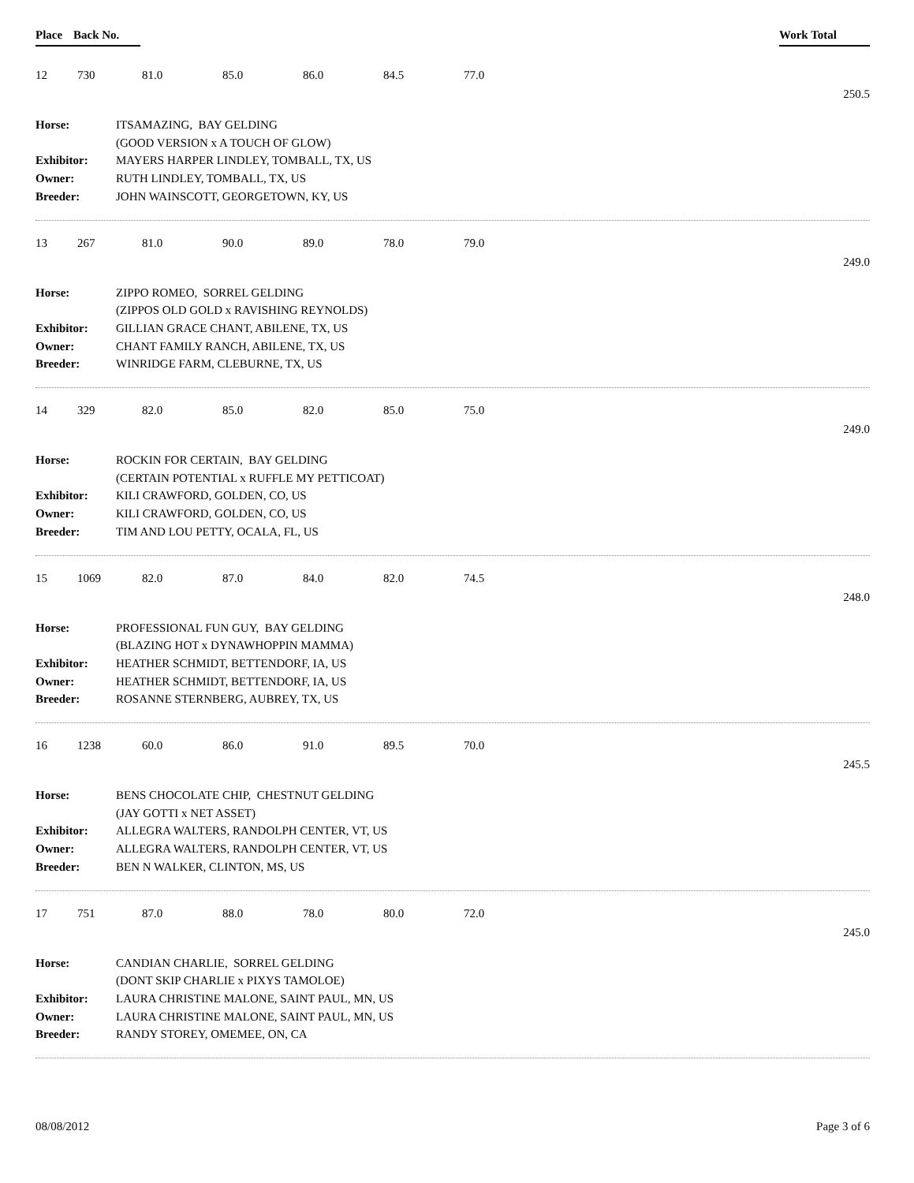| Place | Back No. | | Work Total |
| --- | --- | --- | --- |
12 730 81.0 85.0 86.0 84.5 77.0
250.5
Horse: ITSAMAZING, BAY GELDING
(GOOD VERSION x A TOUCH OF GLOW)
Exhibitor: MAYERS HARPER LINDLEY, TOMBALL, TX, US
Owner: RUTH LINDLEY, TOMBALL, TX, US
Breeder: JOHN WAINSCOTT, GEORGETOWN, KY, US
13 267 81.0 90.0 89.0 78.0 79.0
249.0
Horse: ZIPPO ROMEO, SORREL GELDING
(ZIPPOS OLD GOLD x RAVISHING REYNOLDS)
Exhibitor: GILLIAN GRACE CHANT, ABILENE, TX, US
Owner: CHANT FAMILY RANCH, ABILENE, TX, US
Breeder: WINRIDGE FARM, CLEBURNE, TX, US
14 329 82.0 85.0 82.0 85.0 75.0
249.0
Horse: ROCKIN FOR CERTAIN, BAY GELDING
(CERTAIN POTENTIAL x RUFFLE MY PETTICOAT)
Exhibitor: KILI CRAWFORD, GOLDEN, CO, US
Owner: KILI CRAWFORD, GOLDEN, CO, US
Breeder: TIM AND LOU PETTY, OCALA, FL, US
15 1069 82.0 87.0 84.0 82.0 74.5
248.0
Horse: PROFESSIONAL FUN GUY, BAY GELDING
(BLAZING HOT x DYNAWHOPPIN MAMMA)
Exhibitor: HEATHER SCHMIDT, BETTENDORF, IA, US
Owner: HEATHER SCHMIDT, BETTENDORF, IA, US
Breeder: ROSANNE STERNBERG, AUBREY, TX, US
16 1238 60.0 86.0 91.0 89.5 70.0
245.5
Horse: BENS CHOCOLATE CHIP, CHESTNUT GELDING
(JAY GOTTI x NET ASSET)
Exhibitor: ALLEGRA WALTERS, RANDOLPH CENTER, VT, US
Owner: ALLEGRA WALTERS, RANDOLPH CENTER, VT, US
Breeder: BEN N WALKER, CLINTON, MS, US
17 751 87.0 88.0 78.0 80.0 72.0
245.0
Horse: CANDIAN CHARLIE, SORREL GELDING
(DONT SKIP CHARLIE x PIXYS TAMOLOE)
Exhibitor: LAURA CHRISTINE MALONE, SAINT PAUL, MN, US
Owner: LAURA CHRISTINE MALONE, SAINT PAUL, MN, US
Breeder: RANDY STOREY, OMEMEE, ON, CA
08/08/2012 Page 3 of 6